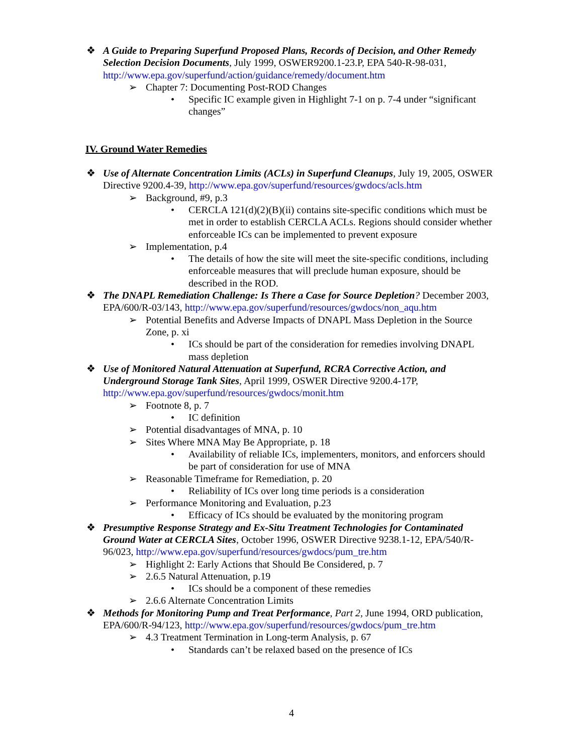❖ A Guide to Preparing Superfund Proposed Plans, Records of Decision, and Other Remedy Selection Decision Documents, July 1999, OSWER9200.1-23.P, EPA 540-R-98-031, http://www.epa.gov/superfund/action/guidance/remedy/document.htm
➢ Chapter 7: Documenting Post-ROD Changes
• Specific IC example given in Highlight 7-1 on p. 7-4 under “significant changes”
IV. Ground Water Remedies
❖ Use of Alternate Concentration Limits (ACLs) in Superfund Cleanups, July 19, 2005, OSWER Directive 9200.4-39, http://www.epa.gov/superfund/resources/gwdocs/acls.htm
➢ Background, #9, p.3
• CERCLA 121(d)(2)(B)(ii) contains site-specific conditions which must be met in order to establish CERCLA ACLs. Regions should consider whether enforceable ICs can be implemented to prevent exposure
➢ Implementation, p.4
• The details of how the site will meet the site-specific conditions, including enforceable measures that will preclude human exposure, should be described in the ROD.
❖ The DNAPL Remediation Challenge: Is There a Case for Source Depletion? December 2003, EPA/600/R-03/143, http://www.epa.gov/superfund/resources/gwdocs/non_aqu.htm
➢ Potential Benefits and Adverse Impacts of DNAPL Mass Depletion in the Source Zone, p. xi
• ICs should be part of the consideration for remedies involving DNAPL mass depletion
❖ Use of Monitored Natural Attenuation at Superfund, RCRA Corrective Action, and Underground Storage Tank Sites, April 1999, OSWER Directive 9200.4-17P, http://www.epa.gov/superfund/resources/gwdocs/monit.htm
➢ Footnote 8, p. 7
• IC definition
➢ Potential disadvantages of MNA, p. 10
➢ Sites Where MNA May Be Appropriate, p. 18
• Availability of reliable ICs, implementers, monitors, and enforcers should be part of consideration for use of MNA
➢ Reasonable Timeframe for Remediation, p. 20
• Reliability of ICs over long time periods is a consideration
➢ Performance Monitoring and Evaluation, p.23
• Efficacy of ICs should be evaluated by the monitoring program
❖ Presumptive Response Strategy and Ex-Situ Treatment Technologies for Contaminated Ground Water at CERCLA Sites, October 1996, OSWER Directive 9238.1-12, EPA/540/R-96/023, http://www.epa.gov/superfund/resources/gwdocs/pum_tre.htm
➢ Highlight 2: Early Actions that Should Be Considered, p. 7
➢ 2.6.5 Natural Attenuation, p.19
• ICs should be a component of these remedies
➢ 2.6.6 Alternate Concentration Limits
❖ Methods for Monitoring Pump and Treat Performance, Part 2, June 1994, ORD publication, EPA/600/R-94/123, http://www.epa.gov/superfund/resources/gwdocs/pum_tre.htm
➢ 4.3 Treatment Termination in Long-term Analysis, p. 67
• Standards can’t be relaxed based on the presence of ICs
4